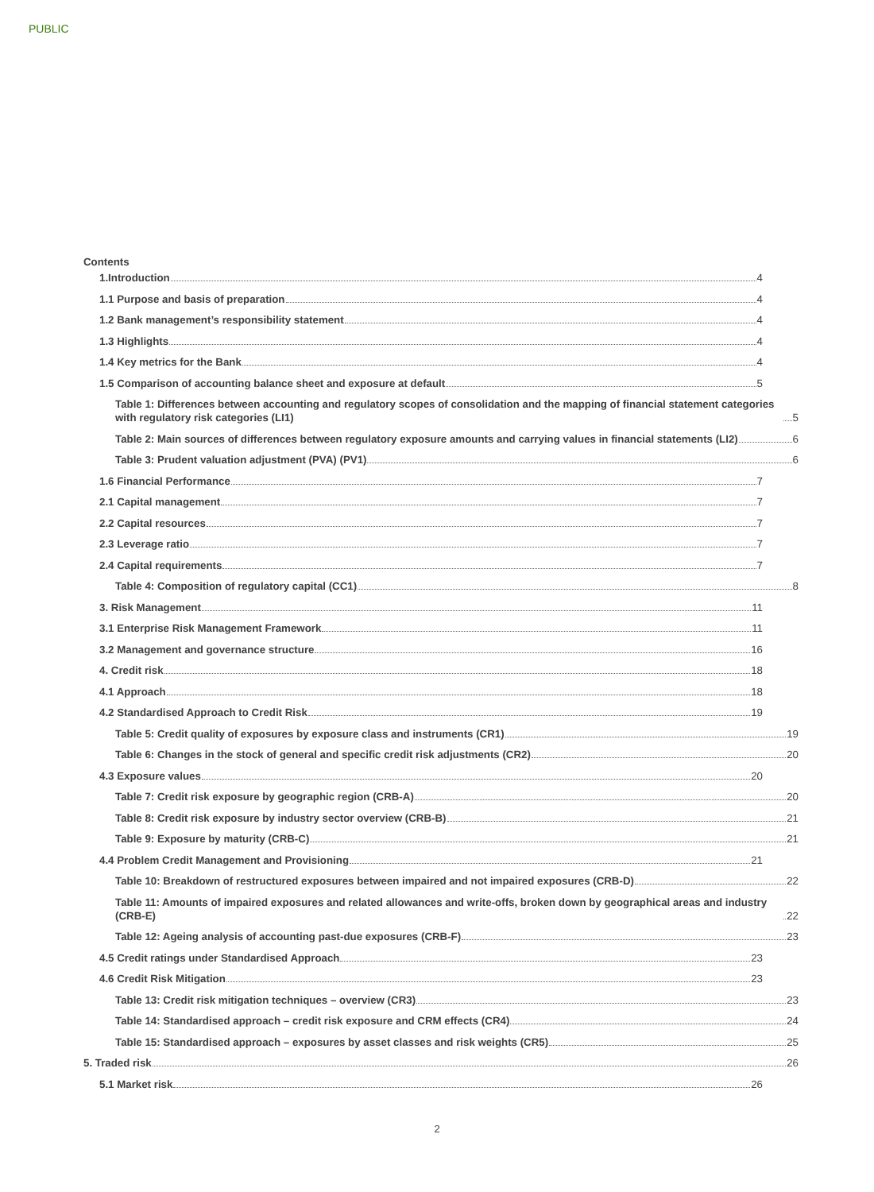PUBLIC
Contents
1.Introduction 4
1.1 Purpose and basis of preparation 4
1.2 Bank management’s responsibility statement 4
1.3 Highlights 4
1.4 Key metrics for the Bank 4
1.5 Comparison of accounting balance sheet and exposure at default 5
Table 1: Differences between accounting and regulatory scopes of consolidation and the mapping of financial statement categories with regulatory risk categories (LI1) 5
Table 2: Main sources of differences between regulatory exposure amounts and carrying values in financial statements (LI2) 6
Table 3: Prudent valuation adjustment (PVA) (PV1) 6
1.6 Financial Performance 7
2.1 Capital management 7
2.2 Capital resources 7
2.3 Leverage ratio 7
2.4 Capital requirements 7
Table 4: Composition of regulatory capital (CC1) 8
3. Risk Management 11
3.1 Enterprise Risk Management Framework 11
3.2 Management and governance structure 16
4. Credit risk 18
4.1 Approach 18
4.2 Standardised Approach to Credit Risk 19
Table 5: Credit quality of exposures by exposure class and instruments (CR1) 19
Table 6: Changes in the stock of general and specific credit risk adjustments (CR2) 20
4.3 Exposure values 20
Table 7: Credit risk exposure by geographic region (CRB-A) 20
Table 8: Credit risk exposure by industry sector overview (CRB-B) 21
Table 9: Exposure by maturity (CRB-C) 21
4.4 Problem Credit Management and Provisioning 21
Table 10: Breakdown of restructured exposures between impaired and not impaired exposures (CRB-D) 22
Table 11: Amounts of impaired exposures and related allowances and write-offs, broken down by geographical areas and industry (CRB-E) 22
Table 12: Ageing analysis of accounting past-due exposures (CRB-F) 23
4.5 Credit ratings under Standardised Approach 23
4.6 Credit Risk Mitigation 23
Table 13: Credit risk mitigation techniques – overview (CR3) 23
Table 14: Standardised approach – credit risk exposure and CRM effects (CR4) 24
Table 15: Standardised approach – exposures by asset classes and risk weights (CR5) 25
5. Traded risk 26
5.1 Market risk 26
2